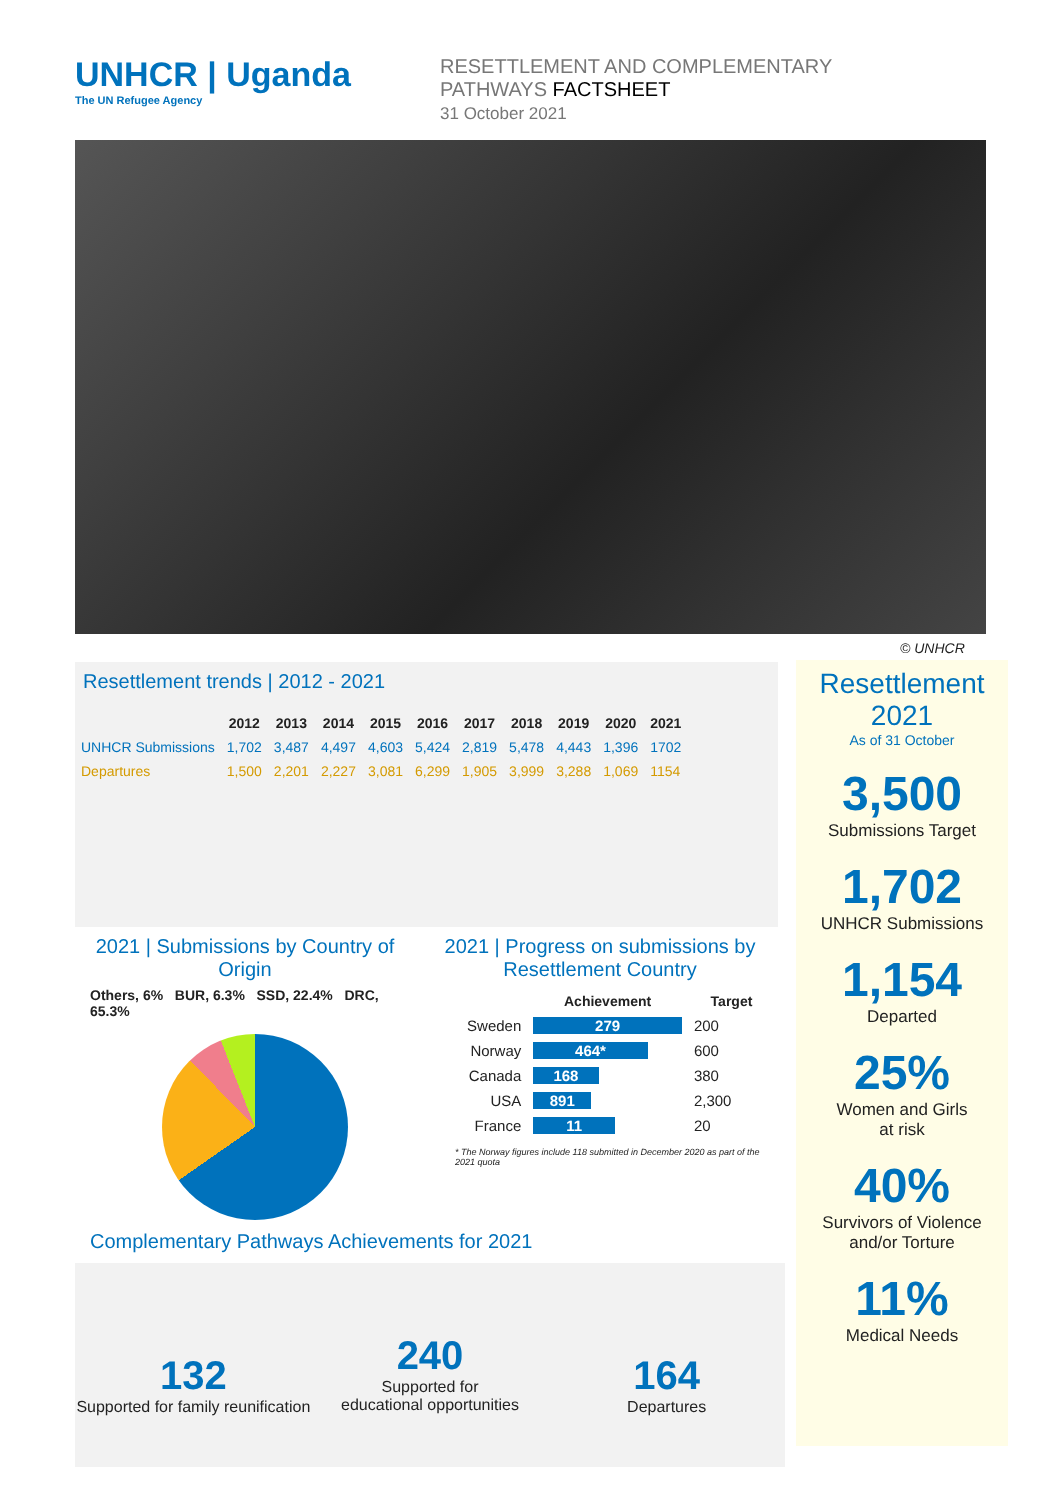UNHCR | Uganda
The UN Refugee Agency
RESETTLEMENT AND COMPLEMENTARY PATHWAYS FACTSHEET
31 October 2021
© UNHCR
Resettlement trends | 2012 - 2021
| | 2012 | 2013 | 2014 | 2015 | 2016 | 2017 | 2018 | 2019 | 2020 | 2021 |
| --- | --- | --- | --- | --- | --- | --- | --- | --- | --- | --- |
| UNHCR Submissions | 1,702 | 3,487 | 4,497 | 4,603 | 5,424 | 2,819 | 5,478 | 4,443 | 1,396 | 1702 |
| Departures | 1,500 | 2,201 | 2,227 | 3,081 | 6,299 | 1,905 | 3,999 | 3,288 | 1,069 | 1154 |
Resettlement
2021
As of 31 October
3,500
Submissions Target
1,702
UNHCR Submissions
1,154
Departed
25%
Women and Girls
at risk
40%
Survivors of Violence
and/or Torture
11%
Medical Needs
2021 | Submissions by Country of Origin
Others, 6% BUR, 6.3% SSD, 22.4% DRC, 65.3%
2021 | Progress on submissions by Resettlement Country
| | Achievement | Target |
| --- | --- | --- |
| Sweden | 279 | 200 |
| Norway | 464* | 600 |
| Canada | 168 | 380 |
| USA | 891 | 2,300 |
| France | 11 | 20 |
* The Norway figures include 118 submitted in December 2020 as part of the 2021 quota
Complementary Pathways Achievements for 2021
132
Supported for family reunification
240
Supported for
educational opportunities
164
Departures